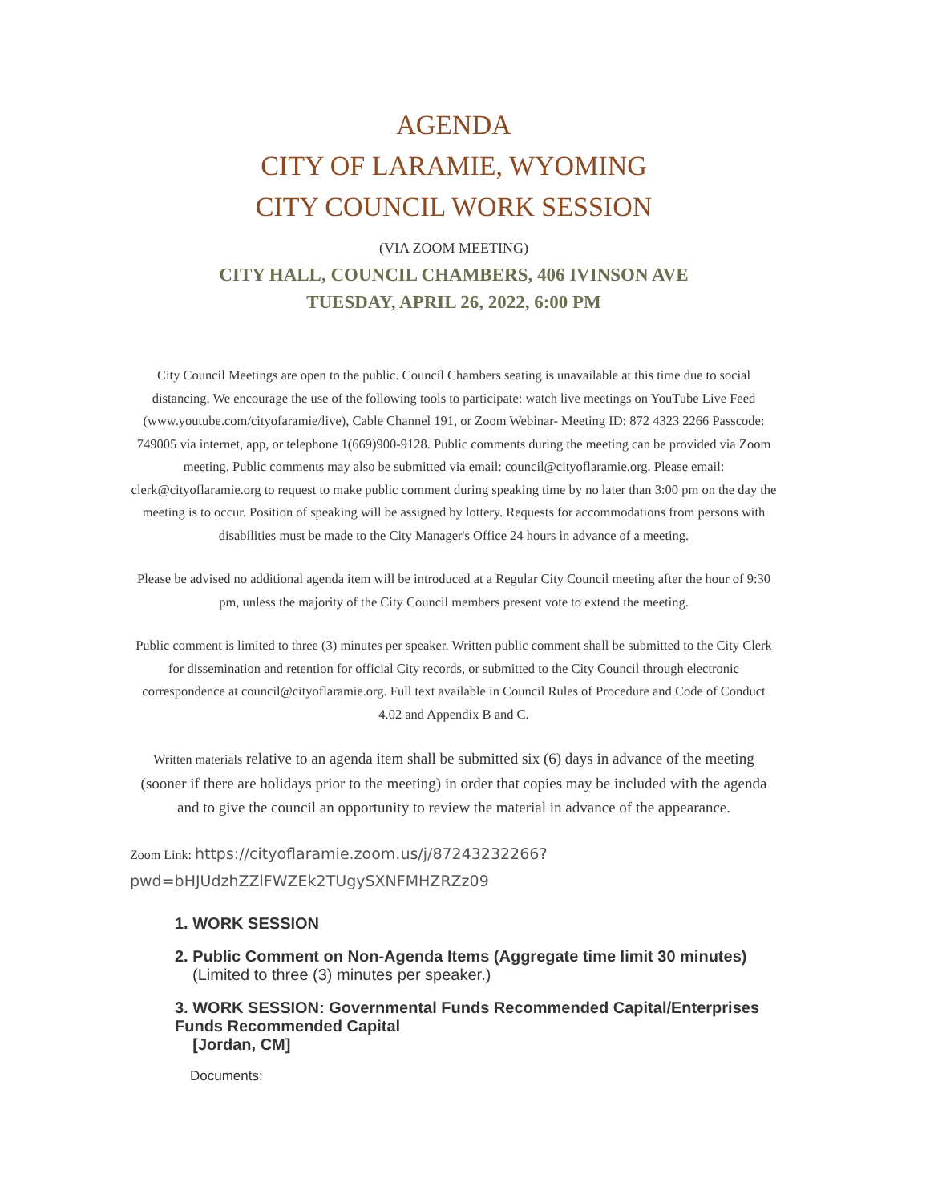AGENDA
CITY OF LARAMIE, WYOMING
CITY COUNCIL WORK SESSION
(VIA ZOOM MEETING)
CITY HALL, COUNCIL CHAMBERS, 406 IVINSON AVE
TUESDAY, APRIL 26, 2022, 6:00 PM
City Council Meetings are open to the public. Council Chambers seating is unavailable at this time due to social distancing. We encourage the use of the following tools to participate: watch live meetings on YouTube Live Feed (www.youtube.com/cityofaramie/live), Cable Channel 191, or Zoom Webinar- Meeting ID: 872 4323 2266 Passcode: 749005 via internet, app, or telephone 1(669)900-9128. Public comments during the meeting can be provided via Zoom meeting. Public comments may also be submitted via email: council@cityoflaramie.org. Please email: clerk@cityoflaramie.org to request to make public comment during speaking time by no later than 3:00 pm on the day the meeting is to occur. Position of speaking will be assigned by lottery. Requests for accommodations from persons with disabilities must be made to the City Manager's Office 24 hours in advance of a meeting.
Please be advised no additional agenda item will be introduced at a Regular City Council meeting after the hour of 9:30 pm, unless the majority of the City Council members present vote to extend the meeting.
Public comment is limited to three (3) minutes per speaker. Written public comment shall be submitted to the City Clerk for dissemination and retention for official City records, or submitted to the City Council through electronic correspondence at council@cityoflaramie.org. Full text available in Council Rules of Procedure and Code of Conduct 4.02 and Appendix B and C.
Written materials relative to an agenda item shall be submitted six (6) days in advance of the meeting (sooner if there are holidays prior to the meeting) in order that copies may be included with the agenda and to give the council an opportunity to review the material in advance of the appearance.
Zoom Link: https://cityoflaramie.zoom.us/j/87243232266?
pwd=bHJUdzhZZlFWZEk2TUgySXNFMHZRZz09
1. WORK SESSION
2. Public Comment on Non-Agenda Items (Aggregate time limit 30 minutes)
(Limited to three (3) minutes per speaker.)
3. WORK SESSION: Governmental Funds Recommended Capital/Enterprises Funds Recommended Capital
[Jordan, CM]
Documents: